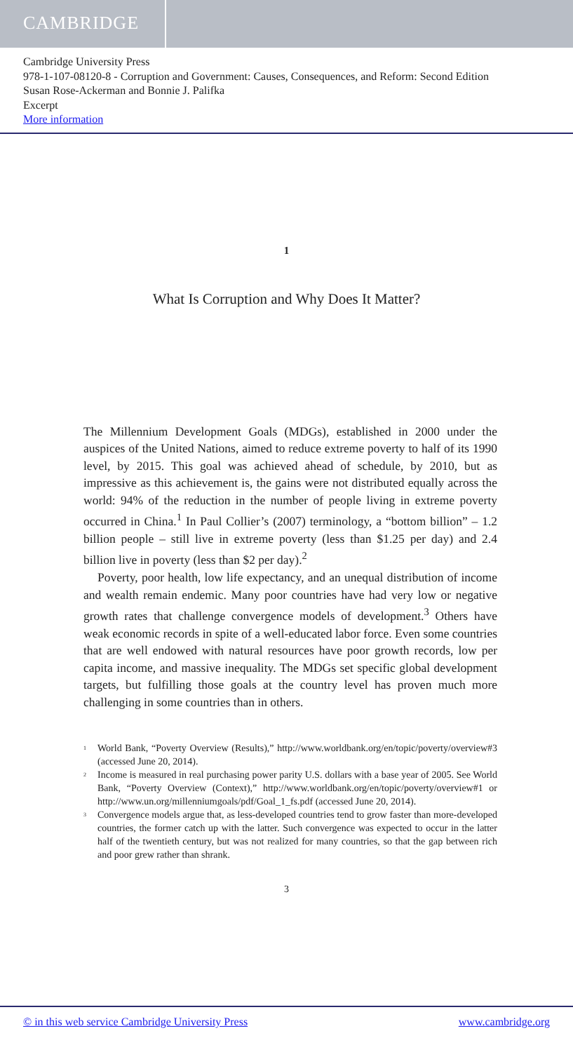CAMBRIDGE
Cambridge University Press
978-1-107-08120-8 - Corruption and Government: Causes, Consequences, and Reform: Second Edition
Susan Rose-Ackerman and Bonnie J. Palifka
Excerpt
More information
1
What Is Corruption and Why Does It Matter?
The Millennium Development Goals (MDGs), established in 2000 under the auspices of the United Nations, aimed to reduce extreme poverty to half of its 1990 level, by 2015. This goal was achieved ahead of schedule, by 2010, but as impressive as this achievement is, the gains were not distributed equally across the world: 94% of the reduction in the number of people living in extreme poverty occurred in China.<sup>1</sup> In Paul Collier’s (2007) terminology, a “bottom billion” – 1.2 billion people – still live in extreme poverty (less than $1.25 per day) and 2.4 billion live in poverty (less than $2 per day).<sup>2</sup>
Poverty, poor health, low life expectancy, and an unequal distribution of income and wealth remain endemic. Many poor countries have had very low or negative growth rates that challenge convergence models of development.<sup>3</sup> Others have weak economic records in spite of a well-educated labor force. Even some countries that are well endowed with natural resources have poor growth records, low per capita income, and massive inequality. The MDGs set specific global development targets, but fulfilling those goals at the country level has proven much more challenging in some countries than in others.
<sup>1</sup> World Bank, “Poverty Overview (Results),” http://www.worldbank.org/en/topic/poverty/overview#3 (accessed June 20, 2014).
<sup>2</sup> Income is measured in real purchasing power parity U.S. dollars with a base year of 2005. See World Bank, “Poverty Overview (Context),” http://www.worldbank.org/en/topic/poverty/overview#1 or http://www.un.org/millenniumgoals/pdf/Goal_1_fs.pdf (accessed June 20, 2014).
<sup>3</sup> Convergence models argue that, as less-developed countries tend to grow faster than more-developed countries, the former catch up with the latter. Such convergence was expected to occur in the latter half of the twentieth century, but was not realized for many countries, so that the gap between rich and poor grew rather than shrank.
3
© in this web service Cambridge University Press www.cambridge.org